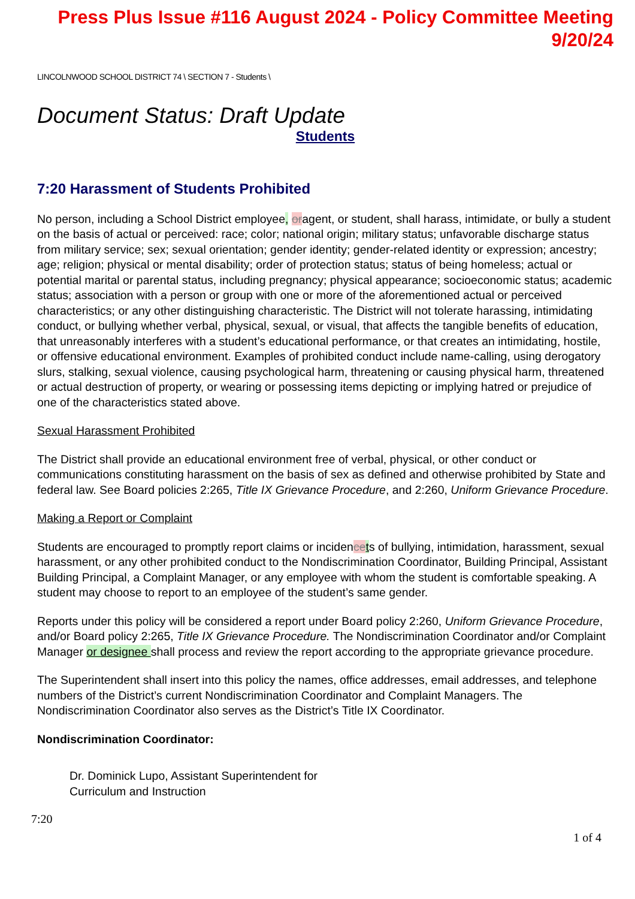Press Plus Issue #116 August 2024 - Policy Committee Meeting 9/20/24
LINCOLNWOOD SCHOOL DISTRICT 74 \ SECTION 7 - Students \
Document Status: Draft Update
Students
7:20 Harassment of Students Prohibited
No person, including a School District employee, oragent, or student, shall harass, intimidate, or bully a student on the basis of actual or perceived: race; color; national origin; military status; unfavorable discharge status from military service; sex; sexual orientation; gender identity; gender-related identity or expression; ancestry; age; religion; physical or mental disability; order of protection status; status of being homeless; actual or potential marital or parental status, including pregnancy; physical appearance; socioeconomic status; academic status; association with a person or group with one or more of the aforementioned actual or perceived characteristics; or any other distinguishing characteristic. The District will not tolerate harassing, intimidating conduct, or bullying whether verbal, physical, sexual, or visual, that affects the tangible benefits of education, that unreasonably interferes with a student’s educational performance, or that creates an intimidating, hostile, or offensive educational environment. Examples of prohibited conduct include name-calling, using derogatory slurs, stalking, sexual violence, causing psychological harm, threatening or causing physical harm, threatened or actual destruction of property, or wearing or possessing items depicting or implying hatred or prejudice of one of the characteristics stated above.
Sexual Harassment Prohibited
The District shall provide an educational environment free of verbal, physical, or other conduct or communications constituting harassment on the basis of sex as defined and otherwise prohibited by State and federal law. See Board policies 2:265, Title IX Grievance Procedure, and 2:260, Uniform Grievance Procedure.
Making a Report or Complaint
Students are encouraged to promptly report claims or incidence ts of bullying, intimidation, harassment, sexual harassment, or any other prohibited conduct to the Nondiscrimination Coordinator, Building Principal, Assistant Building Principal, a Complaint Manager, or any employee with whom the student is comfortable speaking. A student may choose to report to an employee of the student’s same gender.
Reports under this policy will be considered a report under Board policy 2:260, Uniform Grievance Procedure, and/or Board policy 2:265, Title IX Grievance Procedure. The Nondiscrimination Coordinator and/or Complaint Manager or designee shall process and review the report according to the appropriate grievance procedure.
The Superintendent shall insert into this policy the names, office addresses, email addresses, and telephone numbers of the District’s current Nondiscrimination Coordinator and Complaint Managers. The Nondiscrimination Coordinator also serves as the District’s Title IX Coordinator.
Nondiscrimination Coordinator:
Dr. Dominick Lupo, Assistant Superintendent for
Curriculum and Instruction
7:20
1 of 4